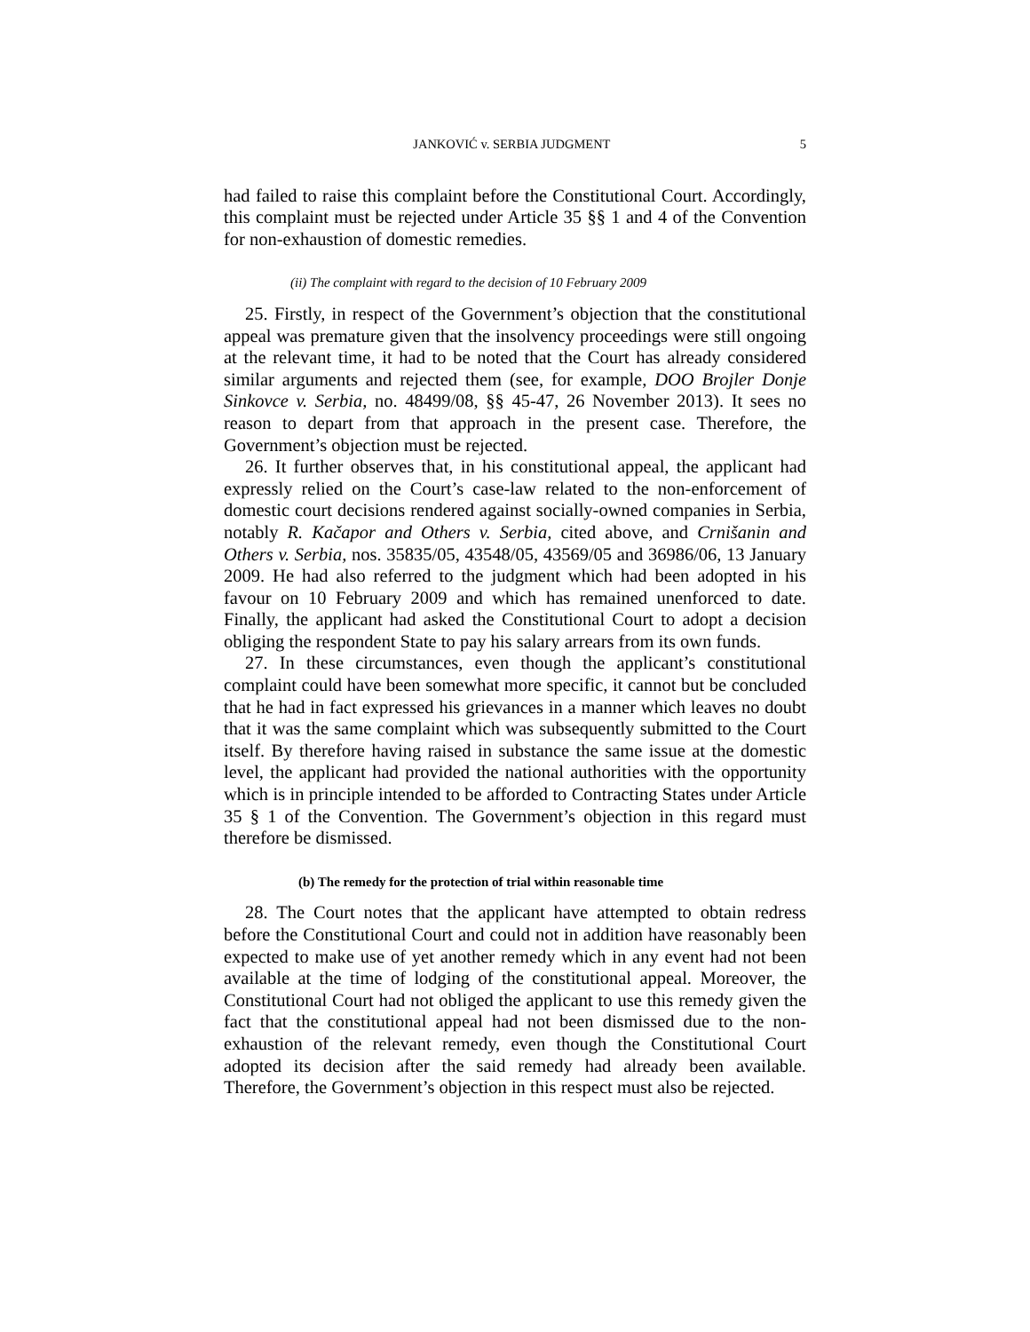JANKOVIĆ v. SERBIA JUDGMENT 5
had failed to raise this complaint before the Constitutional Court. Accordingly, this complaint must be rejected under Article 35 §§ 1 and 4 of the Convention for non-exhaustion of domestic remedies.
(ii) The complaint with regard to the decision of 10 February 2009
25. Firstly, in respect of the Government’s objection that the constitutional appeal was premature given that the insolvency proceedings were still ongoing at the relevant time, it had to be noted that the Court has already considered similar arguments and rejected them (see, for example, DOO Brojler Donje Sinkovce v. Serbia, no. 48499/08, §§ 45-47, 26 November 2013). It sees no reason to depart from that approach in the present case. Therefore, the Government’s objection must be rejected.
26. It further observes that, in his constitutional appeal, the applicant had expressly relied on the Court’s case-law related to the non-enforcement of domestic court decisions rendered against socially-owned companies in Serbia, notably R. Kačapor and Others v. Serbia, cited above, and Crnišanin and Others v. Serbia, nos. 35835/05, 43548/05, 43569/05 and 36986/06, 13 January 2009. He had also referred to the judgment which had been adopted in his favour on 10 February 2009 and which has remained unenforced to date. Finally, the applicant had asked the Constitutional Court to adopt a decision obliging the respondent State to pay his salary arrears from its own funds.
27. In these circumstances, even though the applicant’s constitutional complaint could have been somewhat more specific, it cannot but be concluded that he had in fact expressed his grievances in a manner which leaves no doubt that it was the same complaint which was subsequently submitted to the Court itself. By therefore having raised in substance the same issue at the domestic level, the applicant had provided the national authorities with the opportunity which is in principle intended to be afforded to Contracting States under Article 35 § 1 of the Convention. The Government’s objection in this regard must therefore be dismissed.
(b) The remedy for the protection of trial within reasonable time
28. The Court notes that the applicant have attempted to obtain redress before the Constitutional Court and could not in addition have reasonably been expected to make use of yet another remedy which in any event had not been available at the time of lodging of the constitutional appeal. Moreover, the Constitutional Court had not obliged the applicant to use this remedy given the fact that the constitutional appeal had not been dismissed due to the non-exhaustion of the relevant remedy, even though the Constitutional Court adopted its decision after the said remedy had already been available. Therefore, the Government’s objection in this respect must also be rejected.